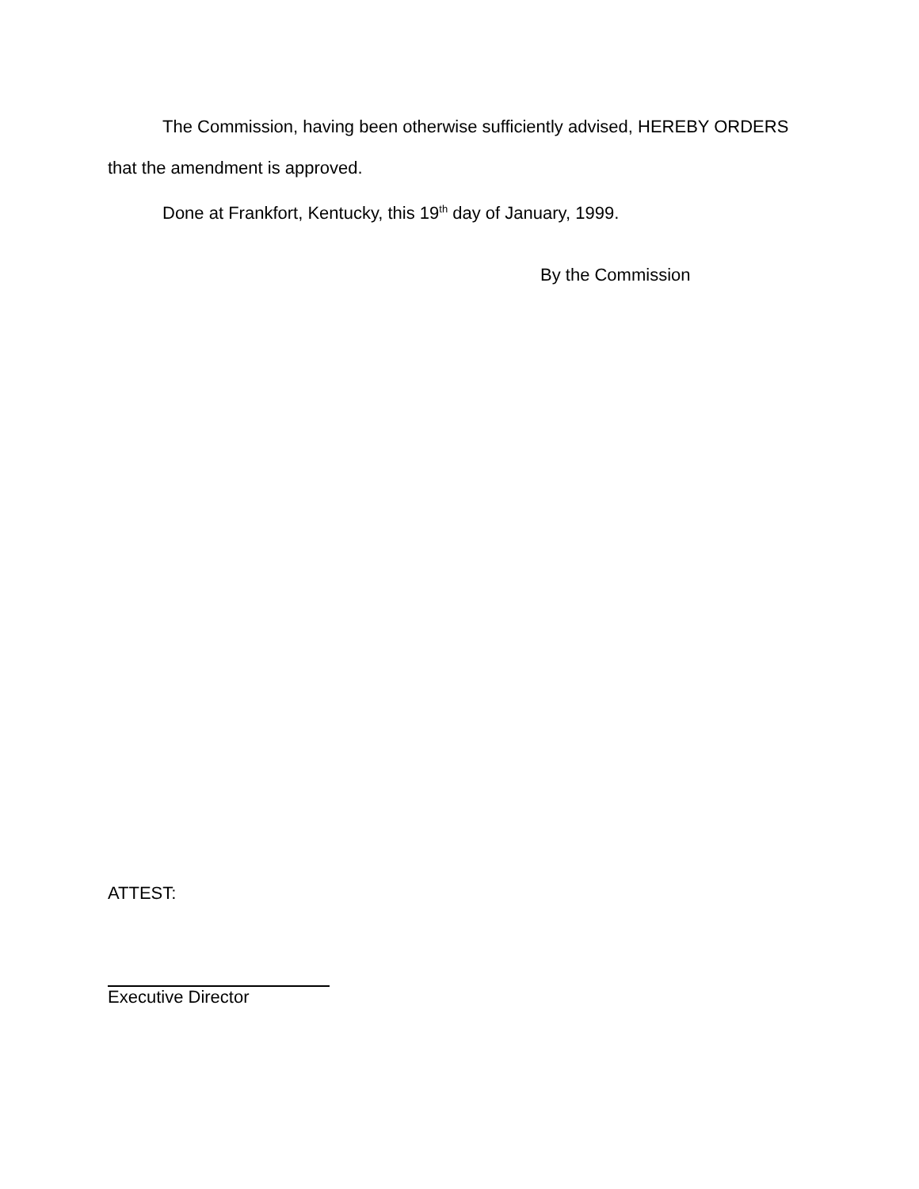The Commission, having been otherwise sufficiently advised, HEREBY ORDERS that the amendment is approved.
Done at Frankfort, Kentucky, this 19<sup>th</sup> day of January, 1999.
By the Commission
ATTEST:
Executive Director